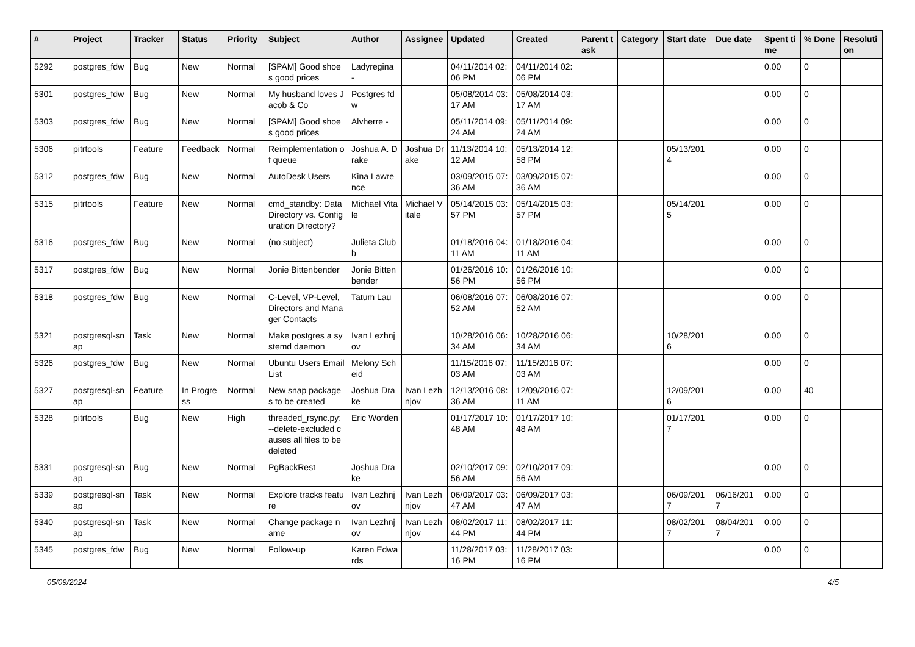| # | Project | Tracker | Status | Priority | Subject | Author | Assignee | Updated | Created | Parent task | Category | Start date | Due date | Spent time | % Done | Resolution |
| --- | --- | --- | --- | --- | --- | --- | --- | --- | --- | --- | --- | --- | --- | --- | --- | --- |
| 5292 | postgres_fdw | Bug | New | Normal | [SPAM] Good shoes good prices | Ladyregina - | | 04/11/2014 02:06 PM | 04/11/2014 02:06 PM | | | | | 0.00 | 0 | |
| 5301 | postgres_fdw | Bug | New | Normal | My husband loves Jacob & Co | Postgres fdw | | 05/08/2014 03:17 AM | 05/08/2014 03:17 AM | | | | | 0.00 | 0 | |
| 5303 | postgres_fdw | Bug | New | Normal | [SPAM] Good shoes good prices | Alvherre - | | 05/11/2014 09:24 AM | 05/11/2014 09:24 AM | | | | | 0.00 | 0 | |
| 5306 | pitrtools | Feature | Feedback | Normal | Reimplementation of queue | Joshua A. Drake | Joshua Drake | 11/13/2014 10:12 AM | 05/13/2014 12:58 PM | | | 05/13/2014 | | 0.00 | 0 | |
| 5312 | postgres_fdw | Bug | New | Normal | AutoDesk Users | Kina Lawrence | | 03/09/2015 07:36 AM | 03/09/2015 07:36 AM | | | | | 0.00 | 0 | |
| 5315 | pitrtools | Feature | New | Normal | cmd_standby: Data Directory vs. Configuration Directory? | Michael Vitale | Michael Vitale | 05/14/2015 03:57 PM | 05/14/2015 03:57 PM | | | 05/14/2015 | | 0.00 | 0 | |
| 5316 | postgres_fdw | Bug | New | Normal | (no subject) | Julieta Clubb | | 01/18/2016 04:11 AM | 01/18/2016 04:11 AM | | | | | 0.00 | 0 | |
| 5317 | postgres_fdw | Bug | New | Normal | Jonie Bittenbender | Jonie Bittenbender | | 01/26/2016 10:56 PM | 01/26/2016 10:56 PM | | | | | 0.00 | 0 | |
| 5318 | postgres_fdw | Bug | New | Normal | C-Level, VP-Level, Directors and Manager Contacts | Tatum Lau | | 06/08/2016 07:52 AM | 06/08/2016 07:52 AM | | | | | 0.00 | 0 | |
| 5321 | postgresql-snap | Task | New | Normal | Make postgres a systemd daemon | Ivan Lezhnjov | | 10/28/2016 06:34 AM | 10/28/2016 06:34 AM | | | 10/28/2016 | | 0.00 | 0 | |
| 5326 | postgres_fdw | Bug | New | Normal | Ubuntu Users Email List | Melony Scheid | | 11/15/2016 07:03 AM | 11/15/2016 07:03 AM | | | | | 0.00 | 0 | |
| 5327 | postgresql-snap | Feature | In Progress | Normal | New snap packages to be created | Joshua Drake | Ivan Lezhnjov | 12/13/2016 08:36 AM | 12/09/2016 07:11 AM | | | 12/09/2016 | | 0.00 | 40 | |
| 5328 | pitrtools | Bug | New | High | threaded_rsync.py: --delete-excluded causes all files to be deleted | Eric Worden | | 01/17/2017 10:48 AM | 01/17/2017 10:48 AM | | | 01/17/2017 | | 0.00 | 0 | |
| 5331 | postgresql-snap | Bug | New | Normal | PgBackRest | Joshua Drake | | 02/10/2017 09:56 AM | 02/10/2017 09:56 AM | | | | | 0.00 | 0 | |
| 5339 | postgresql-snap | Task | New | Normal | Explore tracks feature | Ivan Lezhnjov | Ivan Lezhnjov | 06/09/2017 03:47 AM | 06/09/2017 03:47 AM | | | 06/09/2017 | 06/16/2017 | 0.00 | 0 | |
| 5340 | postgresql-snap | Task | New | Normal | Change package name | Ivan Lezhnjov | Ivan Lezhnjov | 08/02/2017 11:44 PM | 08/02/2017 11:44 PM | | | 08/02/2017 | 08/04/2017 | 0.00 | 0 | |
| 5345 | postgres_fdw | Bug | New | Normal | Follow-up | Karen Edwards | | 11/28/2017 03:16 PM | 11/28/2017 03:16 PM | | | | | 0.00 | 0 | |
05/09/2024 4/5